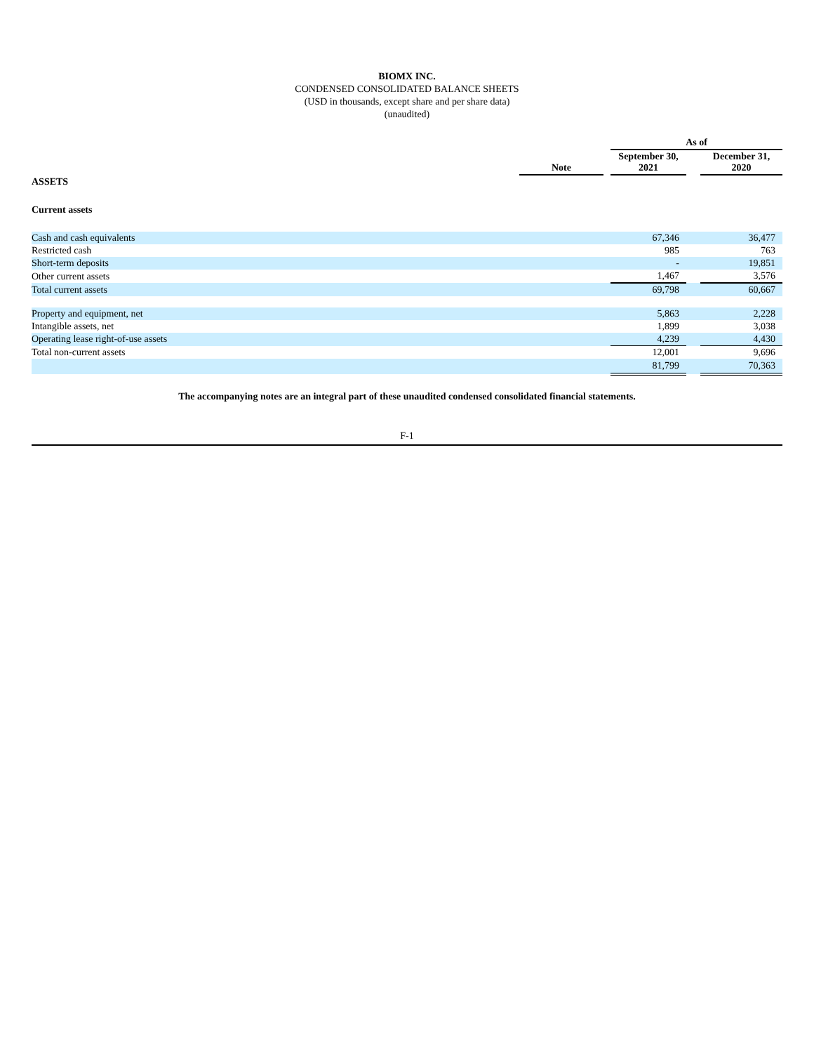BIOMX INC.
CONDENSED CONSOLIDATED BALANCE SHEETS
(USD in thousands, except share and per share data)
(unaudited)
| | | | As of | | |
| --- | --- | --- | --- | --- | --- |
| | Note | | September 30, 2021 | | December 31, 2020 |
| ASSETS | | | | | |
| Current assets | | | | | |
| Cash and cash equivalents | | | 67,346 | | 36,477 |
| Restricted cash | | | 985 | | 763 |
| Short-term deposits | | | - | | 19,851 |
| Other current assets | | | 1,467 | | 3,576 |
| Total current assets | | | 69,798 | | 60,667 |
| Property and equipment, net | | | 5,863 | | 2,228 |
| Intangible assets, net | | | 1,899 | | 3,038 |
| Operating lease right-of-use assets | | | 4,239 | | 4,430 |
| Total non-current assets | | | 12,001 | | 9,696 |
| | | | 81,799 | | 70,363 |
The accompanying notes are an integral part of these unaudited condensed consolidated financial statements.
F-1